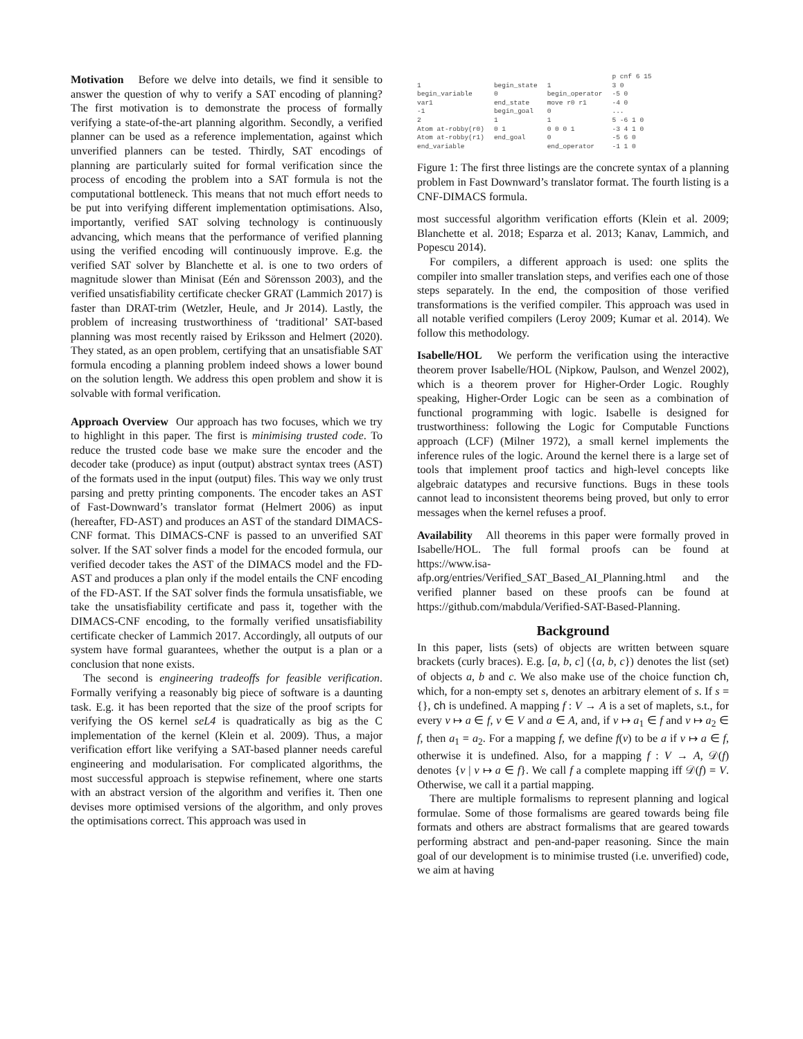Motivation Before we delve into details, we find it sensible to answer the question of why to verify a SAT encoding of planning? The first motivation is to demonstrate the process of formally verifying a state-of-the-art planning algorithm. Secondly, a verified planner can be used as a reference implementation, against which unverified planners can be tested. Thirdly, SAT encodings of planning are particularly suited for formal verification since the process of encoding the problem into a SAT formula is not the computational bottleneck. This means that not much effort needs to be put into verifying different implementation optimisations. Also, importantly, verified SAT solving technology is continuously advancing, which means that the performance of verified planning using the verified encoding will continuously improve. E.g. the verified SAT solver by Blanchette et al. is one to two orders of magnitude slower than Minisat (Eén and Sörensson 2003), and the verified unsatisfiability certificate checker GRAT (Lammich 2017) is faster than DRAT-trim (Wetzler, Heule, and Jr 2014). Lastly, the problem of increasing trustworthiness of ‘traditional’ SAT-based planning was most recently raised by Eriksson and Helmert (2020). They stated, as an open problem, certifying that an unsatisfiable SAT formula encoding a planning problem indeed shows a lower bound on the solution length. We address this open problem and show it is solvable with formal verification.
Approach Overview Our approach has two focuses, which we try to highlight in this paper. The first is minimising trusted code. To reduce the trusted code base we make sure the encoder and the decoder take (produce) as input (output) abstract syntax trees (AST) of the formats used in the input (output) files. This way we only trust parsing and pretty printing components. The encoder takes an AST of Fast-Downward’s translator format (Helmert 2006) as input (hereafter, FD-AST) and produces an AST of the standard DIMACS-CNF format. This DIMACS-CNF is passed to an unverified SAT solver. If the SAT solver finds a model for the encoded formula, our verified decoder takes the AST of the DIMACS model and the FD-AST and produces a plan only if the model entails the CNF encoding of the FD-AST. If the SAT solver finds the formula unsatisfiable, we take the unsatisfiability certificate and pass it, together with the DIMACS-CNF encoding, to the formally verified unsatisfiability certificate checker of Lammich 2017. Accordingly, all outputs of our system have formal guarantees, whether the output is a plan or a conclusion that none exists.
The second is engineering tradeoffs for feasible verification. Formally verifying a reasonably big piece of software is a daunting task. E.g. it has been reported that the size of the proof scripts for verifying the OS kernel seL4 is quadratically as big as the C implementation of the kernel (Klein et al. 2009). Thus, a major verification effort like verifying a SAT-based planner needs careful engineering and modularisation. For complicated algorithms, the most successful approach is stepwise refinement, where one starts with an abstract version of the algorithm and verifies it. Then one devises more optimised versions of the algorithm, and only proves the optimisations correct. This approach was used in
1 begin_variable var1 -1 2 Atom at-robby(r0) Atom at-robby(r1) end_variable
begin_state 0 end_state begin_goal 1 0 1 end_goal
1 begin_operator move r0 r1 0 1 0 0 0 1 0 end_operator
p cnf 6 15 3 0 -5 0 -4 0 ... 5 -6 1 0 -3 4 1 0 -5 6 0 -1 1 0
Figure 1: The first three listings are the concrete syntax of a planning problem in Fast Downward’s translator format. The fourth listing is a CNF-DIMACS formula.
most successful algorithm verification efforts (Klein et al. 2009; Blanchette et al. 2018; Esparza et al. 2013; Kanav, Lammich, and Popescu 2014).
For compilers, a different approach is used: one splits the compiler into smaller translation steps, and verifies each one of those steps separately. In the end, the composition of those verified transformations is the verified compiler. This approach was used in all notable verified compilers (Leroy 2009; Kumar et al. 2014). We follow this methodology.
Isabelle/HOL We perform the verification using the interactive theorem prover Isabelle/HOL (Nipkow, Paulson, and Wenzel 2002), which is a theorem prover for Higher-Order Logic. Roughly speaking, Higher-Order Logic can be seen as a combination of functional programming with logic. Isabelle is designed for trustworthiness: following the Logic for Computable Functions approach (LCF) (Milner 1972), a small kernel implements the inference rules of the logic. Around the kernel there is a large set of tools that implement proof tactics and high-level concepts like algebraic datatypes and recursive functions. Bugs in these tools cannot lead to inconsistent theorems being proved, but only to error messages when the kernel refuses a proof.
Availability All theorems in this paper were formally proved in Isabelle/HOL. The full formal proofs can be found at https://www.isa-afp.org/entries/Verified_SAT_Based_AI_Planning.html and the verified planner based on these proofs can be found at https://github.com/mabdula/Verified-SAT-Based-Planning.
Background
In this paper, lists (sets) of objects are written between square brackets (curly braces). E.g. [a, b, c] ({a, b, c}) denotes the list (set) of objects a, b and c. We also make use of the choice function ch, which, for a non-empty set s, denotes an arbitrary element of s. If s = {}, ch is undefined. A mapping f : V → A is a set of maplets, s.t., for every v ↦ a ∈ f, v ∈ V and a ∈ A, and, if v ↦ a<sub>1</sub> ∈ f and v ↦ a<sub>2</sub> ∈ f, then a<sub>1</sub> = a<sub>2</sub>. For a mapping f, we define f(v) to be a if v ↦ a ∈ f, otherwise it is undefined. Also, for a mapping f : V → A, 𝒟(f) denotes {v | v ↦ a ∈ f}. We call f a complete mapping iff 𝒟(f) = V. Otherwise, we call it a partial mapping.
There are multiple formalisms to represent planning and logical formulae. Some of those formalisms are geared towards being file formats and others are abstract formalisms that are geared towards performing abstract and pen-and-paper reasoning. Since the main goal of our development is to minimise trusted (i.e. unverified) code, we aim at having